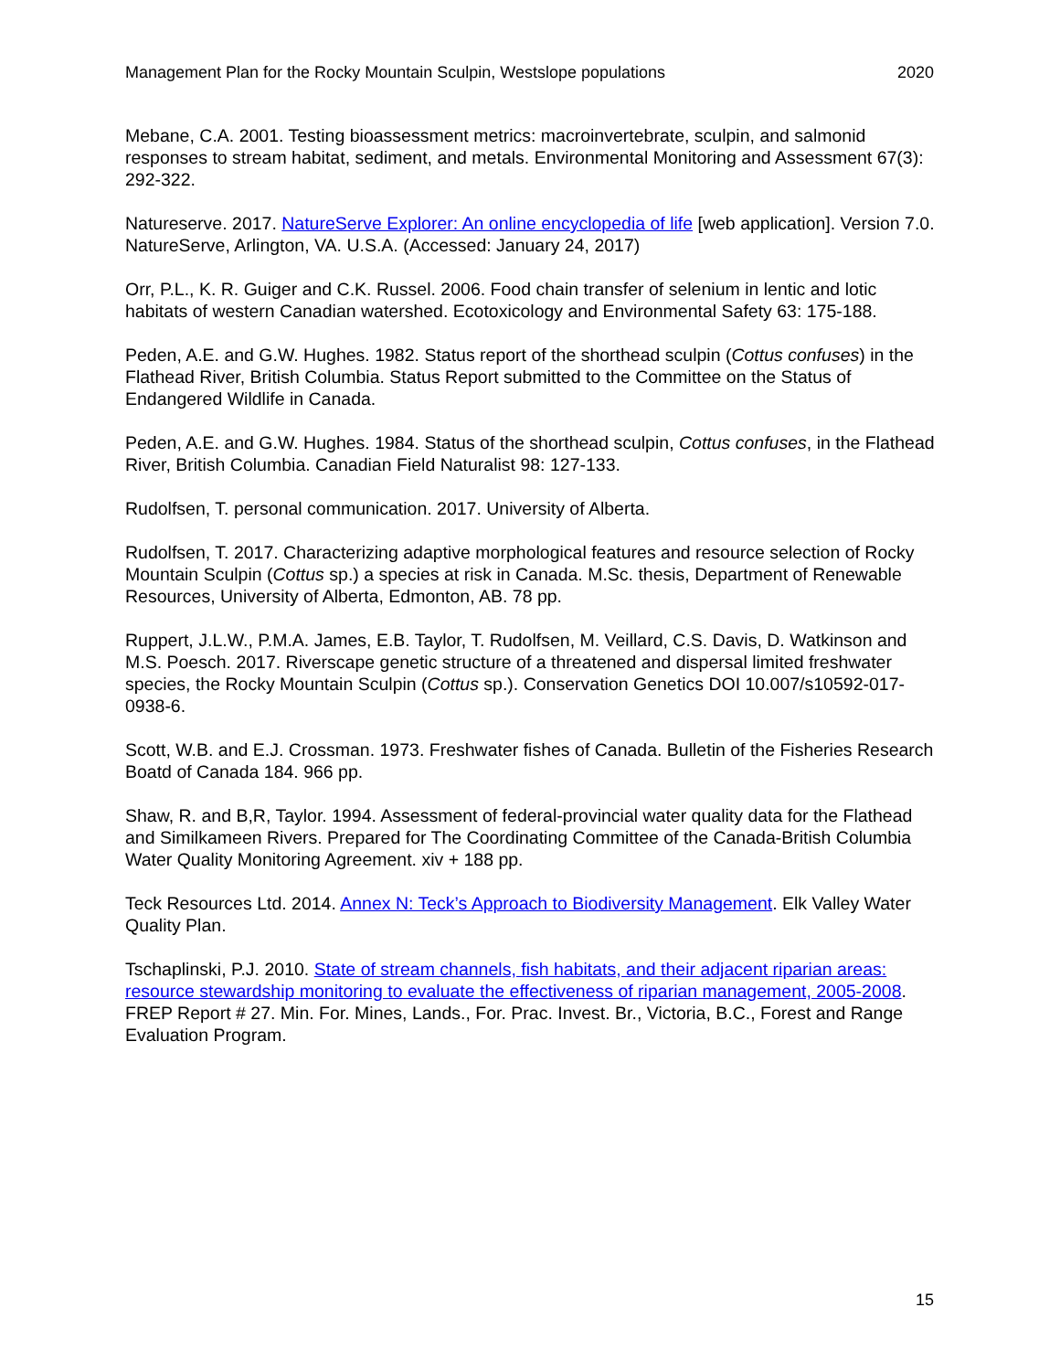Management Plan for the Rocky Mountain Sculpin, Westslope populations 2020
Mebane, C.A. 2001. Testing bioassessment metrics: macroinvertebrate, sculpin, and salmonid responses to stream habitat, sediment, and metals. Environmental Monitoring and Assessment 67(3): 292-322.
Natureserve. 2017. NatureServe Explorer: An online encyclopedia of life [web application]. Version 7.0. NatureServe, Arlington, VA. U.S.A. (Accessed: January 24, 2017)
Orr, P.L., K. R. Guiger and C.K. Russel. 2006. Food chain transfer of selenium in lentic and lotic habitats of western Canadian watershed. Ecotoxicology and Environmental Safety 63: 175-188.
Peden, A.E. and G.W. Hughes. 1982. Status report of the shorthead sculpin (Cottus confuses) in the Flathead River, British Columbia. Status Report submitted to the Committee on the Status of Endangered Wildlife in Canada.
Peden, A.E. and G.W. Hughes. 1984. Status of the shorthead sculpin, Cottus confuses, in the Flathead River, British Columbia. Canadian Field Naturalist 98: 127-133.
Rudolfsen, T. personal communication. 2017. University of Alberta.
Rudolfsen, T. 2017. Characterizing adaptive morphological features and resource selection of Rocky Mountain Sculpin (Cottus sp.) a species at risk in Canada. M.Sc. thesis, Department of Renewable Resources, University of Alberta, Edmonton, AB. 78 pp.
Ruppert, J.L.W., P.M.A. James, E.B. Taylor, T. Rudolfsen, M. Veillard, C.S. Davis, D. Watkinson and M.S. Poesch. 2017. Riverscape genetic structure of a threatened and dispersal limited freshwater species, the Rocky Mountain Sculpin (Cottus sp.). Conservation Genetics DOI 10.007/s10592-017-0938-6.
Scott, W.B. and E.J. Crossman. 1973. Freshwater fishes of Canada. Bulletin of the Fisheries Research Boatd of Canada 184. 966 pp.
Shaw, R. and B,R, Taylor. 1994. Assessment of federal-provincial water quality data for the Flathead and Similkameen Rivers. Prepared for The Coordinating Committee of the Canada-British Columbia Water Quality Monitoring Agreement. xiv + 188 pp.
Teck Resources Ltd. 2014. Annex N: Teck’s Approach to Biodiversity Management. Elk Valley Water Quality Plan.
Tschaplinski, P.J. 2010. State of stream channels, fish habitats, and their adjacent riparian areas: resource stewardship monitoring to evaluate the effectiveness of riparian management, 2005-2008. FREP Report # 27. Min. For. Mines, Lands., For. Prac. Invest. Br., Victoria, B.C., Forest and Range Evaluation Program.
15